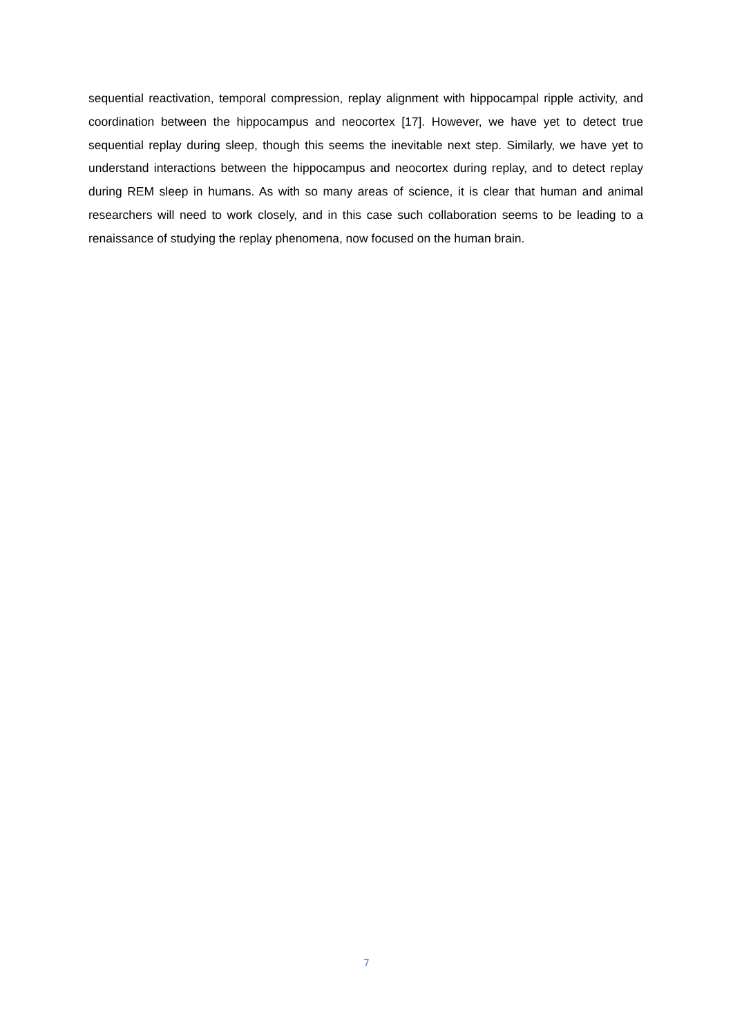sequential reactivation, temporal compression, replay alignment with hippocampal ripple activity, and coordination between the hippocampus and neocortex [17]. However, we have yet to detect true sequential replay during sleep, though this seems the inevitable next step. Similarly, we have yet to understand interactions between the hippocampus and neocortex during replay, and to detect replay during REM sleep in humans. As with so many areas of science, it is clear that human and animal researchers will need to work closely, and in this case such collaboration seems to be leading to a renaissance of studying the replay phenomena, now focused on the human brain.
7